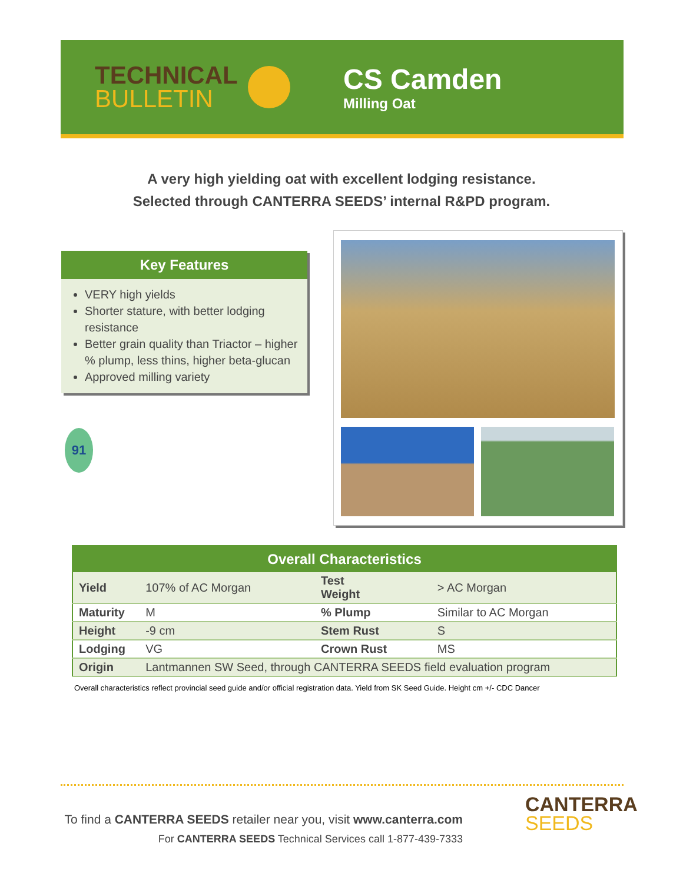TECHNICAL
BULLETIN
CS Camden
Milling Oat
A very high yielding oat with excellent lodging resistance.
Selected through CANTERRA SEEDS’ internal R&PD program.
Key Features
VERY high yields
Shorter stature, with better lodging resistance
Better grain quality than Triactor – higher % plump, less thins, higher beta-glucan
Approved milling variety
91
| Overall Characteristics | | | |
| --- | --- | --- | --- |
| Yield | 107% of AC Morgan | Test Weight | > AC Morgan |
| Maturity | M | % Plump | Similar to AC Morgan |
| Height | -9 cm | Stem Rust | S |
| Lodging | VG | Crown Rust | MS |
| Origin | Lantmannen SW Seed, through CANTERRA SEEDS field evaluation program | | |
Overall characteristics reflect provincial seed guide and/or official registration data. Yield from SK Seed Guide. Height cm +/- CDC Dancer
To find a CANTERRA SEEDS retailer near you, visit www.canterra.com
For CANTERRA SEEDS Technical Services call 1-877-439-7333
CANTERRA
SEEDS